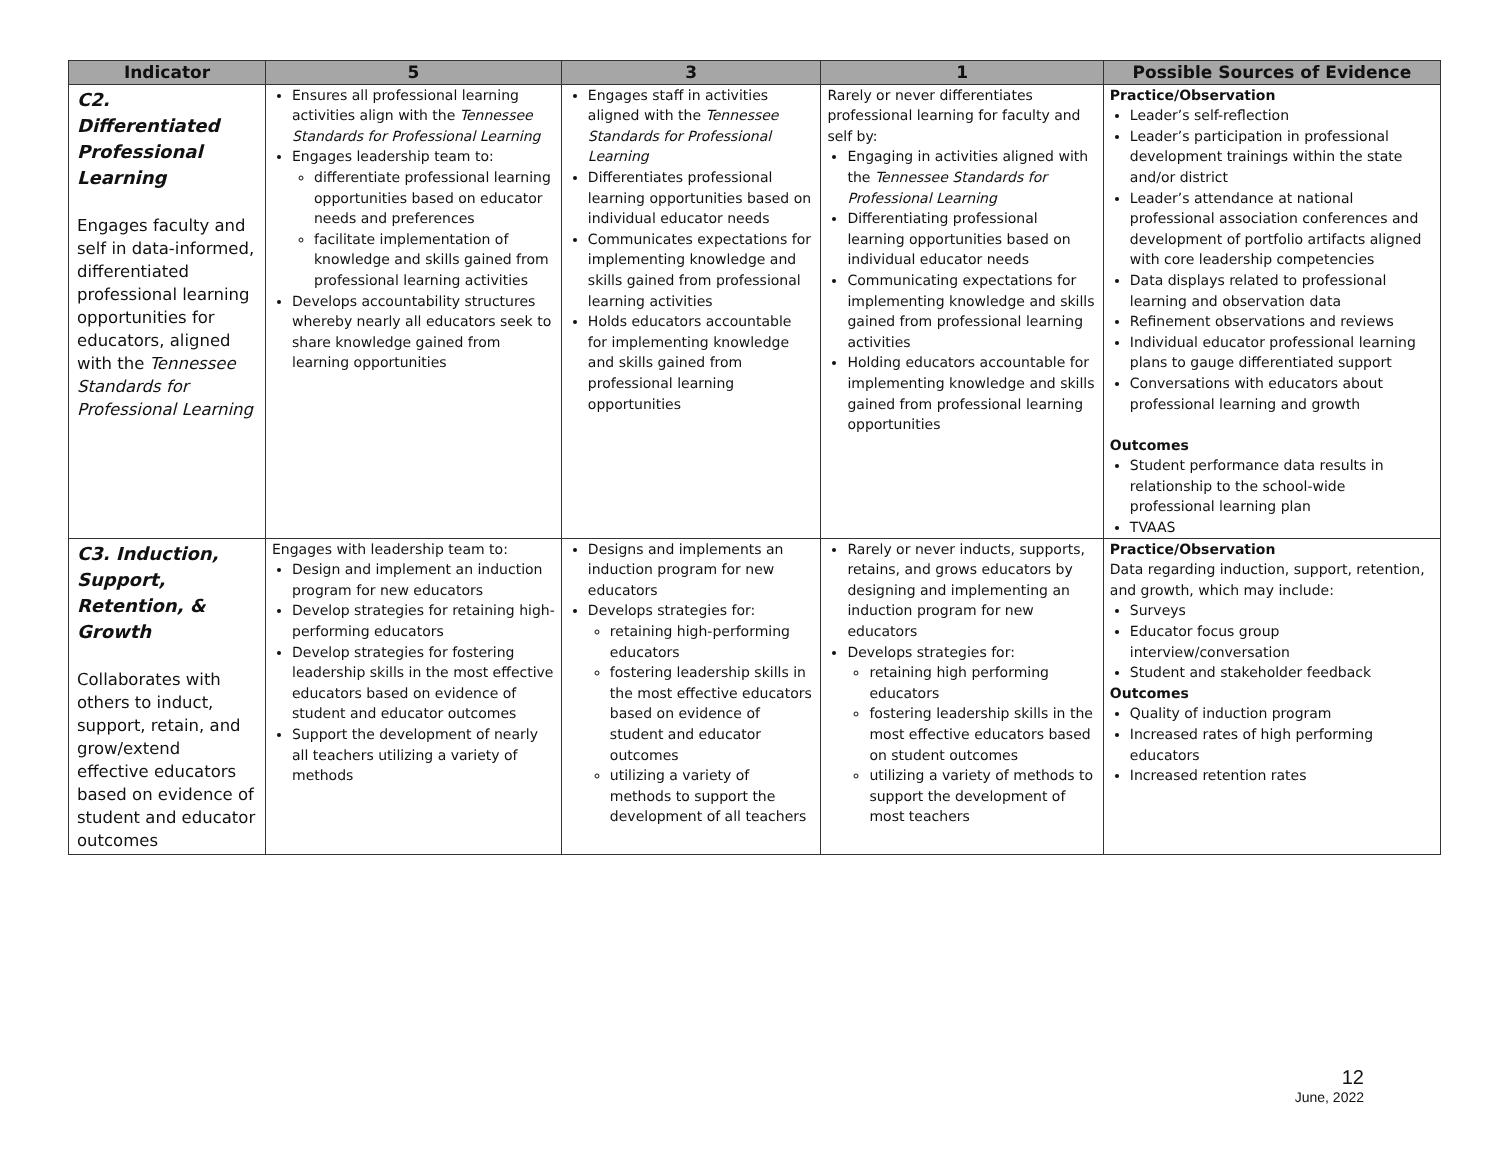| Indicator | 5 | 3 | 1 | Possible Sources of Evidence |
| --- | --- | --- | --- | --- |
| C2. Differentiated Professional Learning Engages faculty and self in data-informed, differentiated professional learning opportunities for educators, aligned with the Tennessee Standards for Professional Learning | Ensures all professional learning activities align with the Tennessee Standards for Professional Learning Engages leadership team to: differentiate professional learning opportunities based on educator needs and preferences facilitate implementation of knowledge and skills gained from professional learning activities Develops accountability structures whereby nearly all educators seek to share knowledge gained from learning opportunities | Engages staff in activities aligned with the Tennessee Standards for Professional Learning Differentiates professional learning opportunities based on individual educator needs Communicates expectations for implementing knowledge and skills gained from professional learning activities Holds educators accountable for implementing knowledge and skills gained from professional learning opportunities | Rarely or never differentiates professional learning for faculty and self by: Engaging in activities aligned with the Tennessee Standards for Professional Learning Differentiating professional learning opportunities based on individual educator needs Communicating expectations for implementing knowledge and skills gained from professional learning activities Holding educators accountable for implementing knowledge and skills gained from professional learning opportunities | Practice/Observation Leader’s self-reflection Leader’s participation in professional development trainings within the state and/or district Leader’s attendance at national professional association conferences and development of portfolio artifacts aligned with core leadership competencies Data displays related to professional learning and observation data Refinement observations and reviews Individual educator professional learning plans to gauge differentiated support Conversations with educators about professional learning and growth Outcomes Student performance data results in relationship to the school-wide professional learning plan TVAAS |
| C3. Induction, Support, Retention, & Growth Collaborates with others to induct, support, retain, and grow/extend effective educators based on evidence of student and educator outcomes | Engages with leadership team to: Design and implement an induction program for new educators Develop strategies for retaining high-performing educators Develop strategies for fostering leadership skills in the most effective educators based on evidence of student and educator outcomes Support the development of nearly all teachers utilizing a variety of methods | Designs and implements an induction program for new educators Develops strategies for: retaining high-performing educators fostering leadership skills in the most effective educators based on evidence of student and educator outcomes utilizing a variety of methods to support the development of all teachers | Rarely or never inducts, supports, retains, and grows educators by designing and implementing an induction program for new educators Develops strategies for: retaining high performing educators fostering leadership skills in the most effective educators based on student outcomes utilizing a variety of methods to support the development of most teachers | Practice/Observation Data regarding induction, support, retention, and growth, which may include: Surveys Educator focus group interview/conversation Student and stakeholder feedback Outcomes Quality of induction program Increased rates of high performing educators Increased retention rates |
12
June, 2022